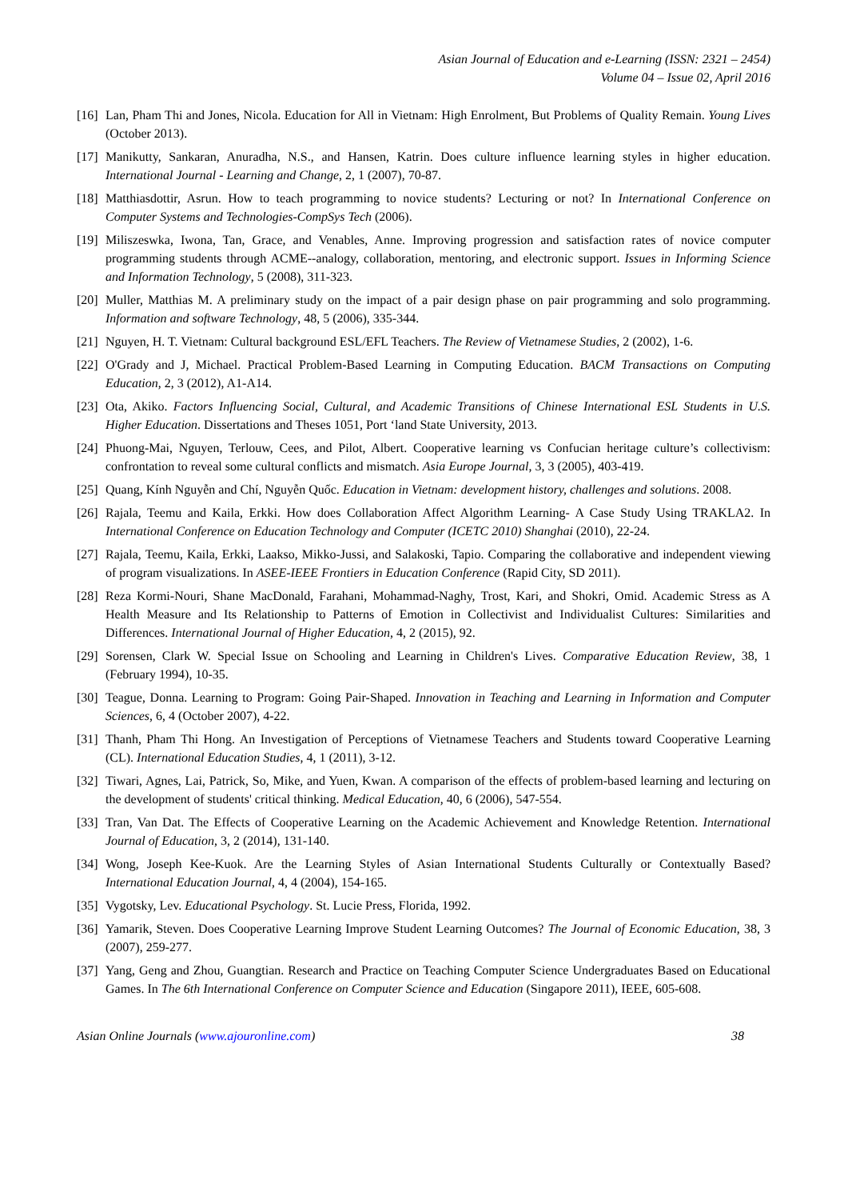Asian Journal of Education and e-Learning (ISSN: 2321 – 2454)
Volume 04 – Issue 02, April 2016
[16] Lan, Pham Thi and Jones, Nicola. Education for All in Vietnam: High Enrolment, But Problems of Quality Remain. Young Lives (October 2013).
[17] Manikutty, Sankaran, Anuradha, N.S., and Hansen, Katrin. Does culture influence learning styles in higher education. International Journal - Learning and Change, 2, 1 (2007), 70-87.
[18] Matthiasdottir, Asrun. How to teach programming to novice students? Lecturing or not? In International Conference on Computer Systems and Technologies-CompSys Tech (2006).
[19] Miliszeswka, Iwona, Tan, Grace, and Venables, Anne. Improving progression and satisfaction rates of novice computer programming students through ACME--analogy, collaboration, mentoring, and electronic support. Issues in Informing Science and Information Technology, 5 (2008), 311-323.
[20] Muller, Matthias M. A preliminary study on the impact of a pair design phase on pair programming and solo programming. Information and software Technology, 48, 5 (2006), 335-344.
[21] Nguyen, H. T. Vietnam: Cultural background ESL/EFL Teachers. The Review of Vietnamese Studies, 2 (2002), 1-6.
[22] O'Grady and J, Michael. Practical Problem-Based Learning in Computing Education. BACM Transactions on Computing Education, 2, 3 (2012), A1-A14.
[23] Ota, Akiko. Factors Influencing Social, Cultural, and Academic Transitions of Chinese International ESL Students in U.S. Higher Education. Dissertations and Theses 1051, Port ‘land State University, 2013.
[24] Phuong-Mai, Nguyen, Terlouw, Cees, and Pilot, Albert. Cooperative learning vs Confucian heritage culture’s collectivism: confrontation to reveal some cultural conflicts and mismatch. Asia Europe Journal, 3, 3 (2005), 403-419.
[25] Quang, Kính Nguyễn and Chí, Nguyễn Quốc. Education in Vietnam: development history, challenges and solutions. 2008.
[26] Rajala, Teemu and Kaila, Erkki. How does Collaboration Affect Algorithm Learning- A Case Study Using TRAKLA2. In International Conference on Education Technology and Computer (ICETC 2010) Shanghai (2010), 22-24.
[27] Rajala, Teemu, Kaila, Erkki, Laakso, Mikko-Jussi, and Salakoski, Tapio. Comparing the collaborative and independent viewing of program visualizations. In ASEE-IEEE Frontiers in Education Conference (Rapid City, SD 2011).
[28] Reza Kormi-Nouri, Shane MacDonald, Farahani, Mohammad-Naghy, Trost, Kari, and Shokri, Omid. Academic Stress as A Health Measure and Its Relationship to Patterns of Emotion in Collectivist and Individualist Cultures: Similarities and Differences. International Journal of Higher Education, 4, 2 (2015), 92.
[29] Sorensen, Clark W. Special Issue on Schooling and Learning in Children's Lives. Comparative Education Review, 38, 1 (February 1994), 10-35.
[30] Teague, Donna. Learning to Program: Going Pair-Shaped. Innovation in Teaching and Learning in Information and Computer Sciences, 6, 4 (October 2007), 4-22.
[31] Thanh, Pham Thi Hong. An Investigation of Perceptions of Vietnamese Teachers and Students toward Cooperative Learning (CL). International Education Studies, 4, 1 (2011), 3-12.
[32] Tiwari, Agnes, Lai, Patrick, So, Mike, and Yuen, Kwan. A comparison of the effects of problem-based learning and lecturing on the development of students' critical thinking. Medical Education, 40, 6 (2006), 547-554.
[33] Tran, Van Dat. The Effects of Cooperative Learning on the Academic Achievement and Knowledge Retention. International Journal of Education, 3, 2 (2014), 131-140.
[34] Wong, Joseph Kee-Kuok. Are the Learning Styles of Asian International Students Culturally or Contextually Based? International Education Journal, 4, 4 (2004), 154-165.
[35] Vygotsky, Lev. Educational Psychology. St. Lucie Press, Florida, 1992.
[36] Yamarik, Steven. Does Cooperative Learning Improve Student Learning Outcomes? The Journal of Economic Education, 38, 3 (2007), 259-277.
[37] Yang, Geng and Zhou, Guangtian. Research and Practice on Teaching Computer Science Undergraduates Based on Educational Games. In The 6th International Conference on Computer Science and Education (Singapore 2011), IEEE, 605-608.
Asian Online Journals (www.ajouronline.com) 38